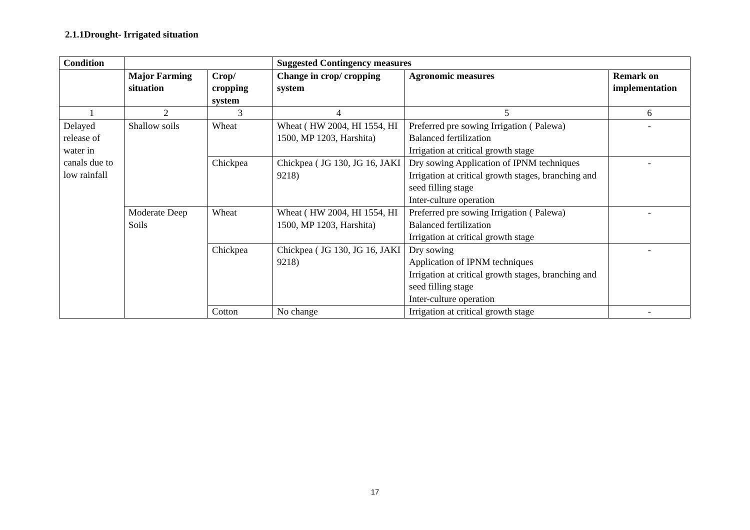2.1.1Drought- Irrigated situation
| Condition | | | Suggested Contingency measures | | |
| --- | --- | --- | --- | --- | --- |
| | Major Farming situation | Crop/ cropping system | Change in crop/ cropping system | Agronomic measures | Remark on implementation |
| 1 | 2 | 3 | 4 | 5 | 6 |
| Delayed release of water in canals due to low rainfall | Shallow soils | Wheat | Wheat ( HW 2004, HI 1554, HI 1500, MP 1203, Harshita) | Preferred pre sowing Irrigation ( Palewa) Balanced fertilization Irrigation at critical growth stage | - |
| | | Chickpea | Chickpea ( JG 130, JG 16, JAKI 9218) | Dry sowing Application of IPNM techniques Irrigation at critical growth stages, branching and seed filling stage Inter-culture operation | - |
| | Moderate Deep Soils | Wheat | Wheat ( HW 2004, HI 1554, HI 1500, MP 1203, Harshita) | Preferred pre sowing Irrigation ( Palewa) Balanced fertilization Irrigation at critical growth stage | - |
| | | Chickpea | Chickpea ( JG 130, JG 16, JAKI 9218) | Dry sowing Application of IPNM techniques Irrigation at critical growth stages, branching and seed filling stage Inter-culture operation | - |
| | | Cotton | No change | Irrigation at critical growth stage | - |
17